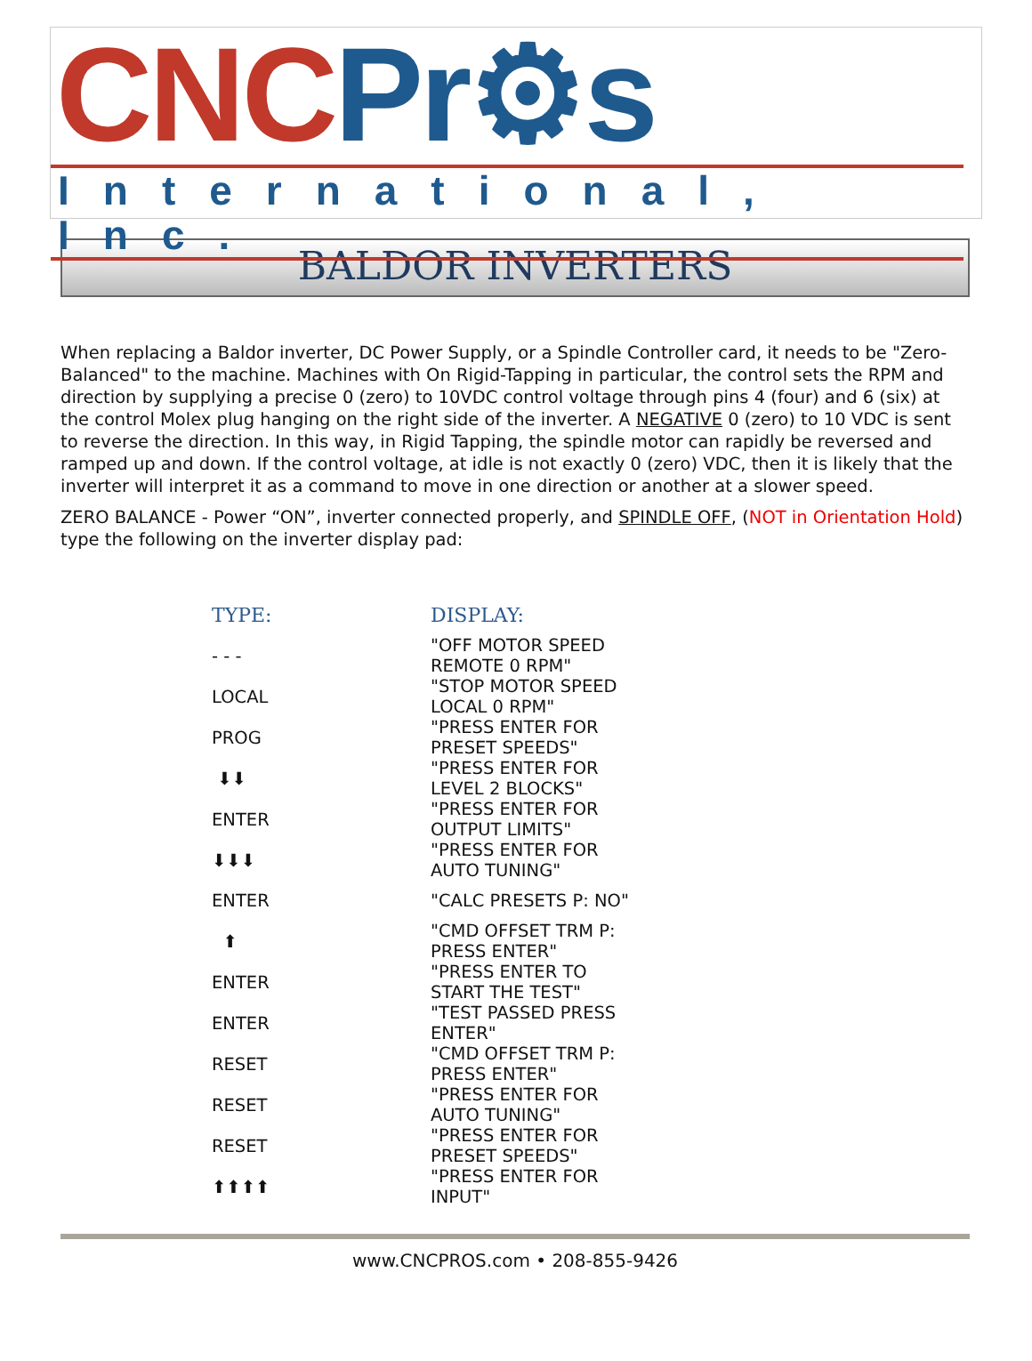CNC Pr⚙s
International, Inc.
BALDOR INVERTERS
When replacing a Baldor inverter, DC Power Supply, or a Spindle Controller card, it needs to be "Zero-Balanced" to the machine. Machines with On Rigid-Tapping in particular, the control sets the RPM and direction by supplying a precise 0 (zero) to 10VDC control voltage through pins 4 (four) and 6 (six) at the control Molex plug hanging on the right side of the inverter. A NEGATIVE 0 (zero) to 10 VDC is sent to reverse the direction. In this way, in Rigid Tapping, the spindle motor can rapidly be reversed and ramped up and down. If the control voltage, at idle is not exactly 0 (zero) VDC, then it is likely that the inverter will interpret it as a command to move in one direction or another at a slower speed.
ZERO BALANCE - Power “ON”, inverter connected properly, and SPINDLE OFF, (NOT in Orientation Hold) type the following on the inverter display pad:
| TYPE: | DISPLAY: |
| --- | --- |
| - - - | "OFF MOTOR SPEED REMOTE 0 RPM" |
| LOCAL | "STOP MOTOR SPEED LOCAL 0 RPM" |
| PROG | "PRESS ENTER FOR PRESET SPEEDS" |
| ⬇⬇ | "PRESS ENTER FOR LEVEL 2 BLOCKS" |
| ENTER | "PRESS ENTER FOR OUTPUT LIMITS" |
| ⬇⬇⬇ | "PRESS ENTER FOR AUTO TUNING" |
| ENTER | "CALC PRESETS P: NO" |
| ⬆ | "CMD OFFSET TRM P: PRESS ENTER" |
| ENTER | "PRESS ENTER TO START THE TEST" |
| ENTER | "TEST PASSED PRESS ENTER" |
| RESET | "CMD OFFSET TRM P: PRESS ENTER" |
| RESET | "PRESS ENTER FOR AUTO TUNING" |
| RESET | "PRESS ENTER FOR PRESET SPEEDS" |
| ⬆⬆⬆⬆ | "PRESS ENTER FOR INPUT" |
www.CNCPROS.com • 208-855-9426